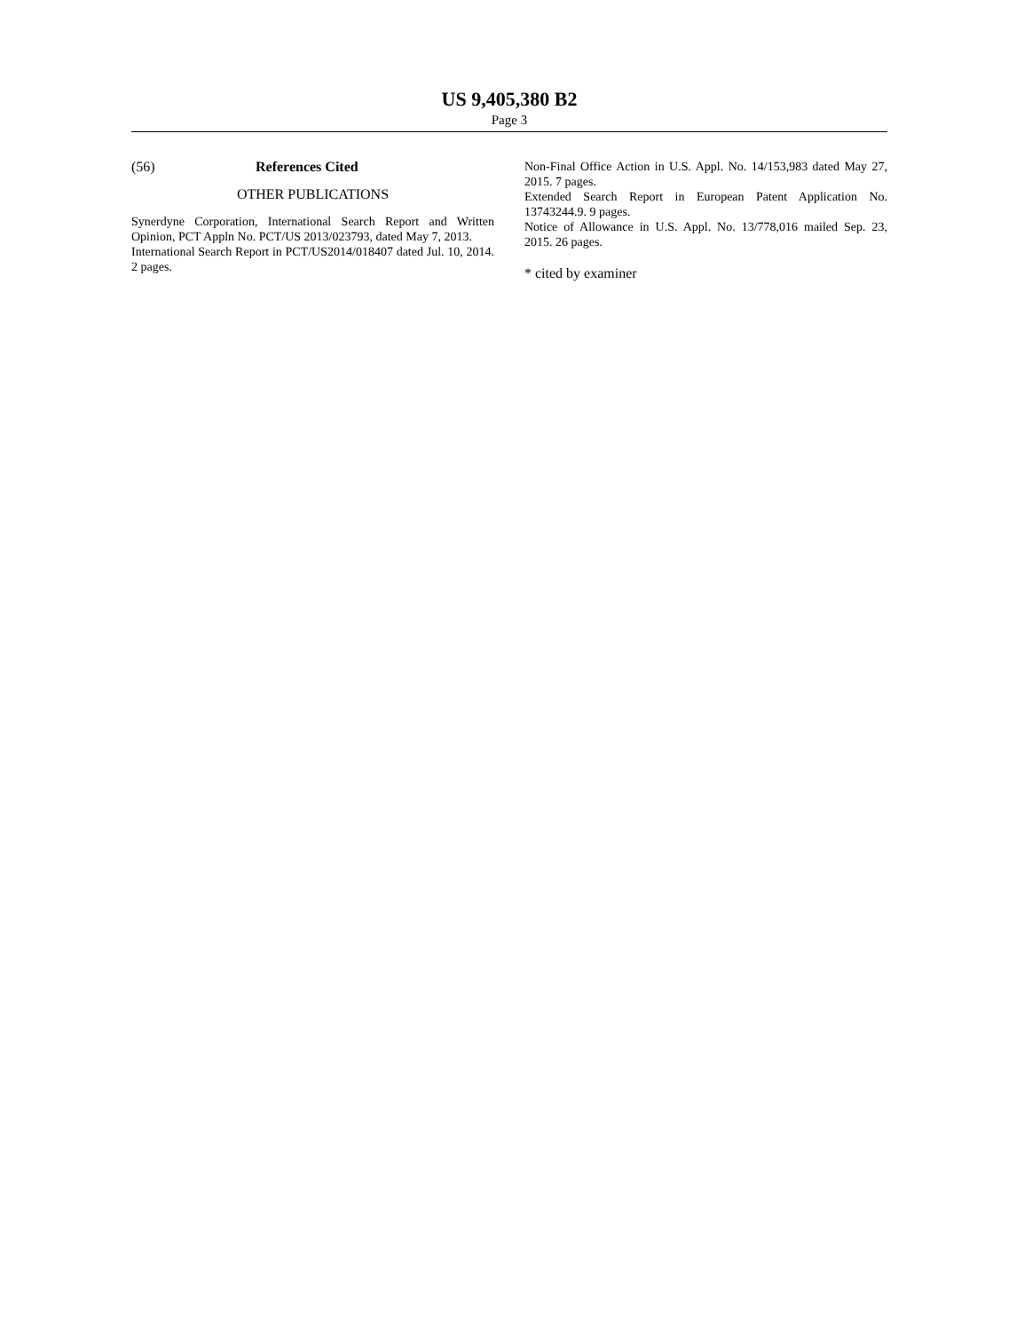US 9,405,380 B2
Page 3
(56) References Cited
OTHER PUBLICATIONS
Synerdyne Corporation, International Search Report and Written Opinion, PCT Appln No. PCT/US 2013/023793, dated May 7, 2013.
International Search Report in PCT/US2014/018407 dated Jul. 10, 2014. 2 pages.
Non-Final Office Action in U.S. Appl. No. 14/153,983 dated May 27, 2015. 7 pages.
Extended Search Report in European Patent Application No. 13743244.9. 9 pages.
Notice of Allowance in U.S. Appl. No. 13/778,016 mailed Sep. 23, 2015. 26 pages.
* cited by examiner